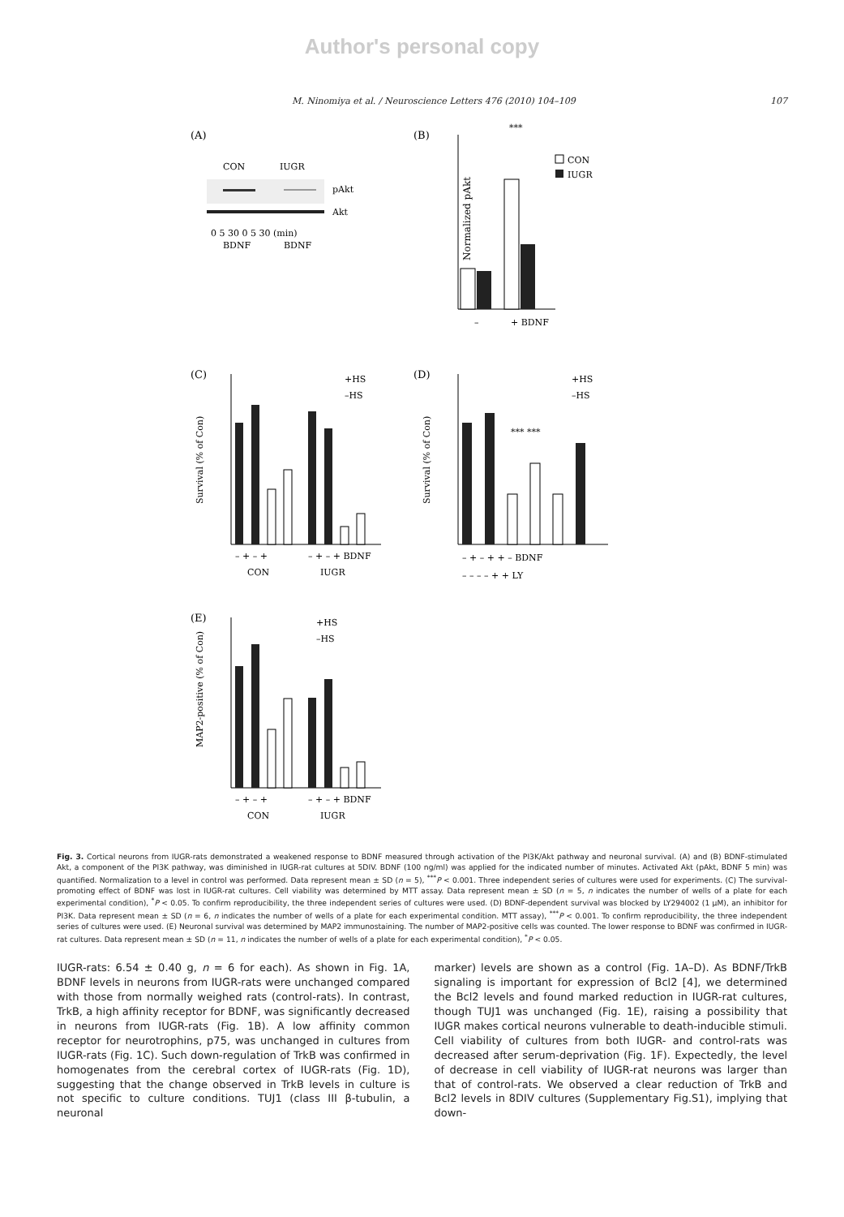Author's personal copy
M. Ninomiya et al. / Neuroscience Letters 476 (2010) 104–109 107
(A)
CON
IUGR
pAkt
Akt
0 5 30 0 5 30 (min)
BDNF
BDNF
(B)
Normalized pAkt
***
CON
IUGR
–
+ BDNF
(C)
Survival (% of Con)
+HS
–HS
– + – +
– + – + BDNF
CON
IUGR
(D)
Survival (% of Con)
*** ***
+HS
–HS
– + – + + – BDNF
– – – – + + LY
(E)
MAP2-positive (% of Con)
+HS
–HS
– + – +
– + – + BDNF
CON
IUGR
Fig. 3. Cortical neurons from IUGR-rats demonstrated a weakened response to BDNF measured through activation of the PI3K/Akt pathway and neuronal survival. (A) and (B) BDNF-stimulated Akt, a component of the PI3K pathway, was diminished in IUGR-rat cultures at 5DIV. BDNF (100 ng/ml) was applied for the indicated number of minutes. Activated Akt (pAkt, BDNF 5 min) was quantified. Normalization to a level in control was performed. Data represent mean ± SD (n = 5), <sup>***</sup>P < 0.001. Three independent series of cultures were used for experiments. (C) The survival-promoting effect of BDNF was lost in IUGR-rat cultures. Cell viability was determined by MTT assay. Data represent mean ± SD (n = 5, n indicates the number of wells of a plate for each experimental condition), <sup>*</sup>P < 0.05. To confirm reproducibility, the three independent series of cultures were used. (D) BDNF-dependent survival was blocked by LY294002 (1 μM), an inhibitor for PI3K. Data represent mean ± SD (n = 6, n indicates the number of wells of a plate for each experimental condition. MTT assay), <sup>***</sup>P < 0.001. To confirm reproducibility, the three independent series of cultures were used. (E) Neuronal survival was determined by MAP2 immunostaining. The number of MAP2-positive cells was counted. The lower response to BDNF was confirmed in IUGR-rat cultures. Data represent mean ± SD (n = 11, n indicates the number of wells of a plate for each experimental condition), <sup>*</sup>P < 0.05.
IUGR-rats: 6.54 ± 0.40 g, n = 6 for each). As shown in Fig. 1A, BDNF levels in neurons from IUGR-rats were unchanged compared with those from normally weighed rats (control-rats). In contrast, TrkB, a high affinity receptor for BDNF, was significantly decreased in neurons from IUGR-rats (Fig. 1B). A low affinity common receptor for neurotrophins, p75, was unchanged in cultures from IUGR-rats (Fig. 1C). Such down-regulation of TrkB was confirmed in homogenates from the cerebral cortex of IUGR-rats (Fig. 1D), suggesting that the change observed in TrkB levels in culture is not specific to culture conditions. TUJ1 (class III β-tubulin, a neuronal
marker) levels are shown as a control (Fig. 1A–D). As BDNF/TrkB signaling is important for expression of Bcl2 [4], we determined the Bcl2 levels and found marked reduction in IUGR-rat cultures, though TUJ1 was unchanged (Fig. 1E), raising a possibility that IUGR makes cortical neurons vulnerable to death-inducible stimuli. Cell viability of cultures from both IUGR- and control-rats was decreased after serum-deprivation (Fig. 1F). Expectedly, the level of decrease in cell viability of IUGR-rat neurons was larger than that of control-rats. We observed a clear reduction of TrkB and Bcl2 levels in 8DIV cultures (Supplementary Fig.S1), implying that down-